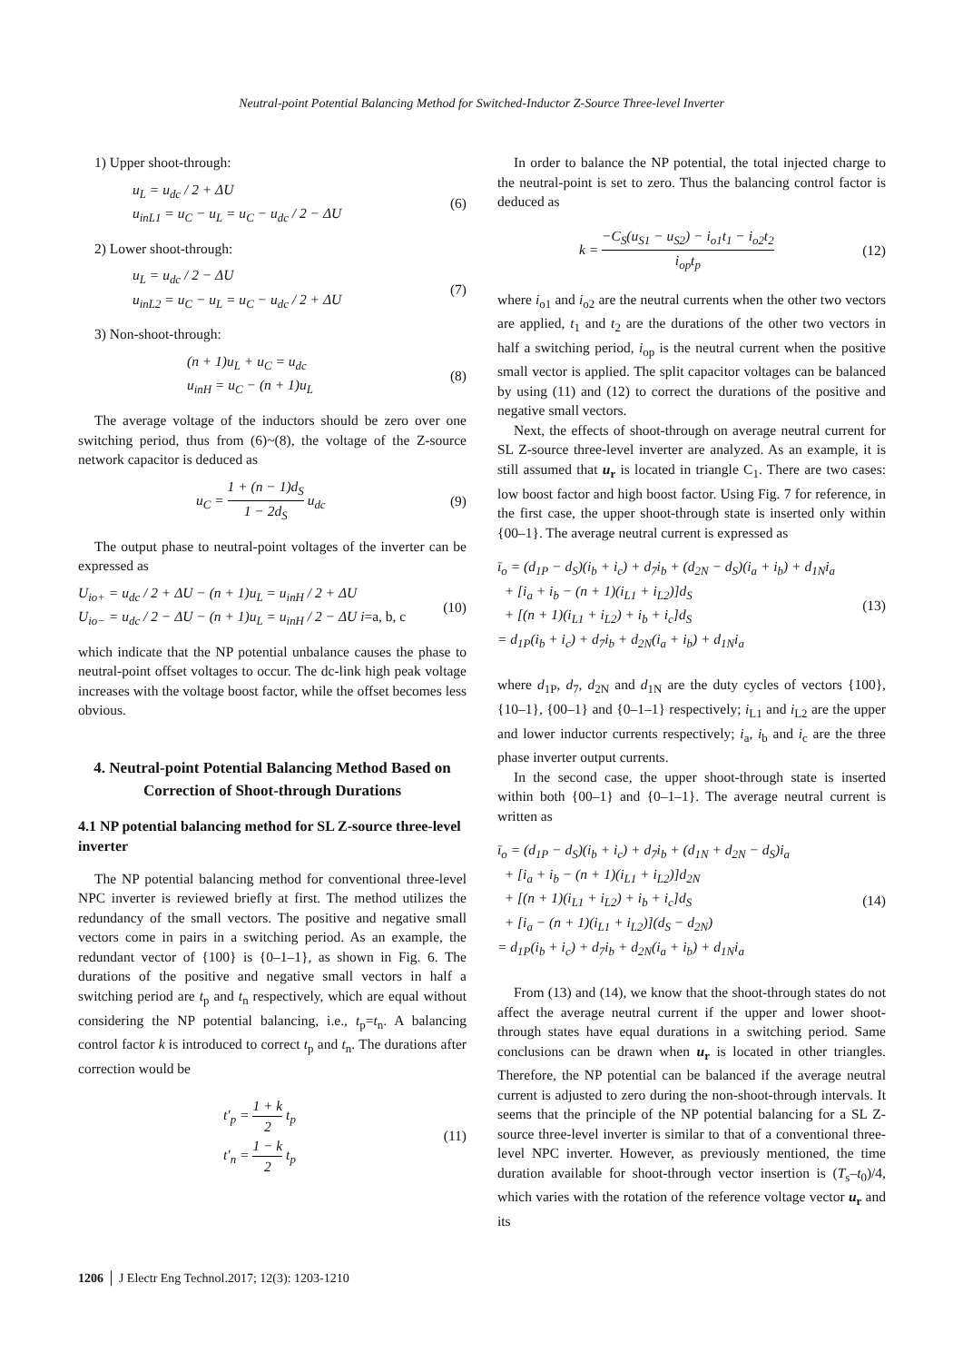Neutral-point Potential Balancing Method for Switched-Inductor Z-Source Three-level Inverter
1) Upper shoot-through:
u<sub>L</sub> = u<sub>dc</sub> / 2 + ΔU
u<sub>inL1</sub> = u<sub>C</sub> − u<sub>L</sub> = u<sub>C</sub> − u<sub>dc</sub> / 2 − ΔU
(6)
2) Lower shoot-through:
u<sub>L</sub> = u<sub>dc</sub> / 2 − ΔU
u<sub>inL2</sub> = u<sub>C</sub> − u<sub>L</sub> = u<sub>C</sub> − u<sub>dc</sub> / 2 + ΔU
(7)
3) Non-shoot-through:
(n + 1)u<sub>L</sub> + u<sub>C</sub> = u<sub>dc</sub>
u<sub>inH</sub> = u<sub>C</sub> − (n + 1)u<sub>L</sub>
(8)
The average voltage of the inductors should be zero over one switching period, thus from (6)~(8), the voltage of the Z-source network capacitor is deduced as
u<sub>C</sub> = 1 + (n − 1)d<sub>S</sub> 1 − 2d<sub>S</sub> u<sub>dc</sub> (9)
The output phase to neutral-point voltages of the inverter can be expressed as
U<sub>io+</sub> = u<sub>dc</sub> / 2 + ΔU − (n + 1)u<sub>L</sub> = u<sub>inH</sub> / 2 + ΔU
U<sub>io−</sub> = u<sub>dc</sub> / 2 − ΔU − (n + 1)u<sub>L</sub> = u<sub>inH</sub> / 2 − ΔU i=a, b, c
(10)
which indicate that the NP potential unbalance causes the phase to neutral-point offset voltages to occur. The dc-link high peak voltage increases with the voltage boost factor, while the offset becomes less obvious.
4. Neutral-point Potential Balancing Method Based on Correction of Shoot-through Durations
4.1 NP potential balancing method for SL Z-source three-level inverter
The NP potential balancing method for conventional three-level NPC inverter is reviewed briefly at first. The method utilizes the redundancy of the small vectors. The positive and negative small vectors come in pairs in a switching period. As an example, the redundant vector of {100} is {0–1–1}, as shown in Fig. 6. The durations of the positive and negative small vectors in half a switching period are t<sub>p</sub> and t<sub>n</sub> respectively, which are equal without considering the NP potential balancing, i.e., t<sub>p</sub>=t<sub>n</sub>. A balancing control factor k is introduced to correct t<sub>p</sub> and t<sub>n</sub>. The durations after correction would be
t′<sub>p</sub> = 1 + k 2 t<sub>p</sub>
t′<sub>n</sub> = 1 − k 2 t<sub>p</sub>
(11)
In order to balance the NP potential, the total injected charge to the neutral-point is set to zero. Thus the balancing control factor is deduced as
k = −C<sub>S</sub>(u<sub>S1</sub> − u<sub>S2</sub>) − i<sub>o1</sub>t<sub>1</sub> − i<sub>o2</sub>t<sub>2</sub> i<sub>op</sub>t<sub>p</sub>
(12)
where i<sub>o1</sub> and i<sub>o2</sub> are the neutral currents when the other two vectors are applied, t<sub>1</sub> and t<sub>2</sub> are the durations of the other two vectors in half a switching period, i<sub>op</sub> is the neutral current when the positive small vector is applied. The split capacitor voltages can be balanced by using (11) and (12) to correct the durations of the positive and negative small vectors.
Next, the effects of shoot-through on average neutral current for SL Z-source three-level inverter are analyzed. As an example, it is still assumed that u<sub>r</sub> is located in triangle C<sub>1</sub>. There are two cases: low boost factor and high boost factor. Using Fig. 7 for reference, in the first case, the upper shoot-through state is inserted only within {00–1}. The average neutral current is expressed as
ī<sub>o</sub> = (d<sub>1P</sub> − d<sub>S</sub>)(i<sub>b</sub> + i<sub>c</sub>) + d<sub>7</sub>i<sub>b</sub> + (d<sub>2N</sub> − d<sub>S</sub>)(i<sub>a</sub> + i<sub>b</sub>) + d<sub>1N</sub>i<sub>a</sub>
+ [i<sub>a</sub> + i<sub>b</sub> − (n + 1)(i<sub>L1</sub> + i<sub>L2</sub>)]d<sub>S</sub>
+ [(n + 1)(i<sub>L1</sub> + i<sub>L2</sub>) + i<sub>b</sub> + i<sub>c</sub>]d<sub>S</sub>
= d<sub>1P</sub>(i<sub>b</sub> + i<sub>c</sub>) + d<sub>7</sub>i<sub>b</sub> + d<sub>2N</sub>(i<sub>a</sub> + i<sub>b</sub>) + d<sub>1N</sub>i<sub>a</sub>
(13)
where d<sub>1P</sub>, d<sub>7</sub>, d<sub>2N</sub> and d<sub>1N</sub> are the duty cycles of vectors {100}, {10–1}, {00–1} and {0–1–1} respectively; i<sub>L1</sub> and i<sub>L2</sub> are the upper and lower inductor currents respectively; i<sub>a</sub>, i<sub>b</sub> and i<sub>c</sub> are the three phase inverter output currents.
In the second case, the upper shoot-through state is inserted within both {00–1} and {0–1–1}. The average neutral current is written as
ī<sub>o</sub> = (d<sub>1P</sub> − d<sub>S</sub>)(i<sub>b</sub> + i<sub>c</sub>) + d<sub>7</sub>i<sub>b</sub> + (d<sub>1N</sub> + d<sub>2N</sub> − d<sub>S</sub>)i<sub>a</sub>
+ [i<sub>a</sub> + i<sub>b</sub> − (n + 1)(i<sub>L1</sub> + i<sub>L2</sub>)]d<sub>2N</sub>
+ [(n + 1)(i<sub>L1</sub> + i<sub>L2</sub>) + i<sub>b</sub> + i<sub>c</sub>]d<sub>S</sub>
+ [i<sub>a</sub> − (n + 1)(i<sub>L1</sub> + i<sub>L2</sub>)](d<sub>S</sub> − d<sub>2N</sub>)
= d<sub>1P</sub>(i<sub>b</sub> + i<sub>c</sub>) + d<sub>7</sub>i<sub>b</sub> + d<sub>2N</sub>(i<sub>a</sub> + i<sub>b</sub>) + d<sub>1N</sub>i<sub>a</sub>
(14)
From (13) and (14), we know that the shoot-through states do not affect the average neutral current if the upper and lower shoot-through states have equal durations in a switching period. Same conclusions can be drawn when u<sub>r</sub> is located in other triangles. Therefore, the NP potential can be balanced if the average neutral current is adjusted to zero during the non-shoot-through intervals. It seems that the principle of the NP potential balancing for a SL Z-source three-level inverter is similar to that of a conventional three-level NPC inverter. However, as previously mentioned, the time duration available for shoot-through vector insertion is (T<sub>s</sub>–t<sub>0</sub>)/4, which varies with the rotation of the reference voltage vector u<sub>r</sub> and its
1206 │ J Electr Eng Technol.2017; 12(3): 1203-1210